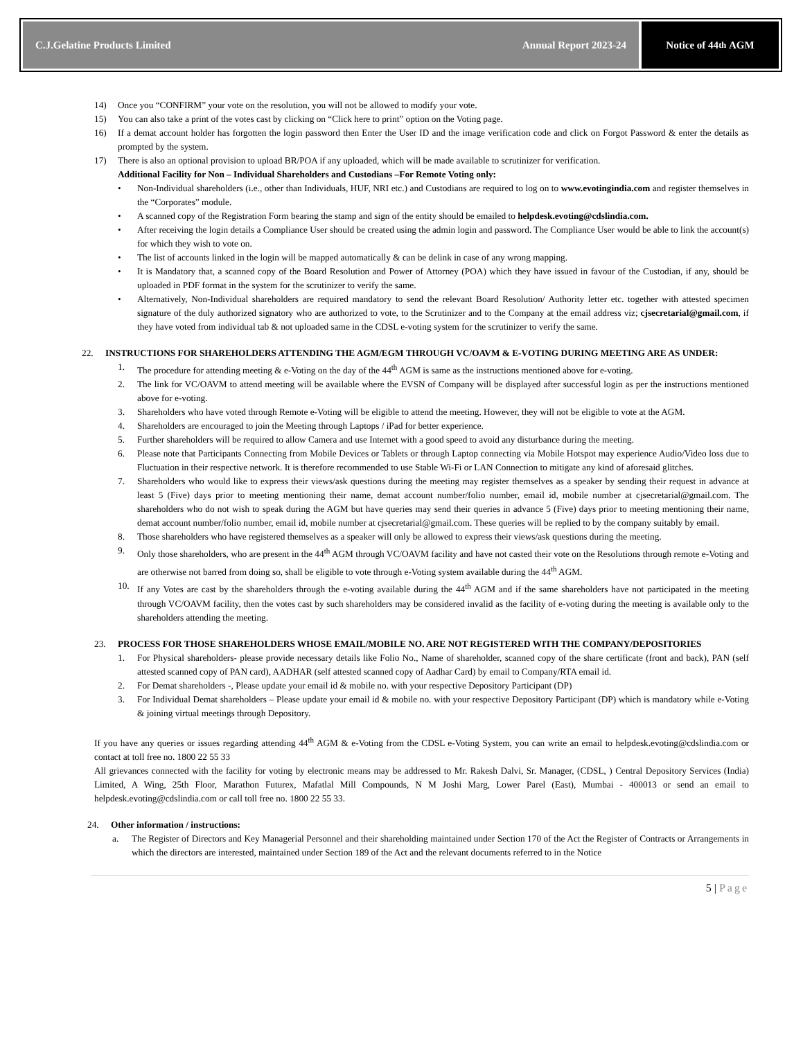C.J.Gelatine Products Limited Annual Report 2023-24
Notice of 44<sup>th</sup> AGM
14) Once you “CONFIRM” your vote on the resolution, you will not be allowed to modify your vote.
15) You can also take a print of the votes cast by clicking on “Click here to print” option on the Voting page.
16) If a demat account holder has forgotten the login password then Enter the User ID and the image verification code and click on Forgot Password & enter the details as prompted by the system.
17) There is also an optional provision to upload BR/POA if any uploaded, which will be made available to scrutinizer for verification.
Additional Facility for Non – Individual Shareholders and Custodians –For Remote Voting only:
• Non-Individual shareholders (i.e., other than Individuals, HUF, NRI etc.) and Custodians are required to log on to www.evotingindia.com and register themselves in the “Corporates” module.
• A scanned copy of the Registration Form bearing the stamp and sign of the entity should be emailed to helpdesk.evoting@cdslindia.com.
• After receiving the login details a Compliance User should be created using the admin login and password. The Compliance User would be able to link the account(s) for which they wish to vote on.
• The list of accounts linked in the login will be mapped automatically & can be delink in case of any wrong mapping.
• It is Mandatory that, a scanned copy of the Board Resolution and Power of Attorney (POA) which they have issued in favour of the Custodian, if any, should be uploaded in PDF format in the system for the scrutinizer to verify the same.
• Alternatively, Non-Individual shareholders are required mandatory to send the relevant Board Resolution/ Authority letter etc. together with attested specimen signature of the duly authorized signatory who are authorized to vote, to the Scrutinizer and to the Company at the email address viz; cjsecretarial@gmail.com, if they have voted from individual tab & not uploaded same in the CDSL e-voting system for the scrutinizer to verify the same.
22. INSTRUCTIONS FOR SHAREHOLDERS ATTENDING THE AGM/EGM THROUGH VC/OAVM & E-VOTING DURING MEETING ARE AS UNDER:
1. The procedure for attending meeting & e-Voting on the day of the 44<sup>th</sup> AGM is same as the instructions mentioned above for e-voting.
2. The link for VC/OAVM to attend meeting will be available where the EVSN of Company will be displayed after successful login as per the instructions mentioned above for e-voting.
3. Shareholders who have voted through Remote e-Voting will be eligible to attend the meeting. However, they will not be eligible to vote at the AGM.
4. Shareholders are encouraged to join the Meeting through Laptops / iPad for better experience.
5. Further shareholders will be required to allow Camera and use Internet with a good speed to avoid any disturbance during the meeting.
6. Please note that Participants Connecting from Mobile Devices or Tablets or through Laptop connecting via Mobile Hotspot may experience Audio/Video loss due to Fluctuation in their respective network. It is therefore recommended to use Stable Wi-Fi or LAN Connection to mitigate any kind of aforesaid glitches.
7. Shareholders who would like to express their views/ask questions during the meeting may register themselves as a speaker by sending their request in advance at least 5 (Five) days prior to meeting mentioning their name, demat account number/folio number, email id, mobile number at cjsecretarial@gmail.com. The shareholders who do not wish to speak during the AGM but have queries may send their queries in advance 5 (Five) days prior to meeting mentioning their name, demat account number/folio number, email id, mobile number at cjsecretarial@gmail.com. These queries will be replied to by the company suitably by email.
8. Those shareholders who have registered themselves as a speaker will only be allowed to express their views/ask questions during the meeting.
9. Only those shareholders, who are present in the 44<sup>th</sup> AGM through VC/OAVM facility and have not casted their vote on the Resolutions through remote e-Voting and are otherwise not barred from doing so, shall be eligible to vote through e-Voting system available during the 44<sup>th</sup> AGM.
10. If any Votes are cast by the shareholders through the e-voting available during the 44<sup>th</sup> AGM and if the same shareholders have not participated in the meeting through VC/OAVM facility, then the votes cast by such shareholders may be considered invalid as the facility of e-voting during the meeting is available only to the shareholders attending the meeting.
23. PROCESS FOR THOSE SHAREHOLDERS WHOSE EMAIL/MOBILE NO. ARE NOT REGISTERED WITH THE COMPANY/DEPOSITORIES
1. For Physical shareholders- please provide necessary details like Folio No., Name of shareholder, scanned copy of the share certificate (front and back), PAN (self attested scanned copy of PAN card), AADHAR (self attested scanned copy of Aadhar Card) by email to Company/RTA email id.
2. For Demat shareholders -, Please update your email id & mobile no. with your respective Depository Participant (DP)
3. For Individual Demat shareholders – Please update your email id & mobile no. with your respective Depository Participant (DP) which is mandatory while e-Voting & joining virtual meetings through Depository.
If you have any queries or issues regarding attending 44<sup>th</sup> AGM & e-Voting from the CDSL e-Voting System, you can write an email to helpdesk.evoting@cdslindia.com or contact at toll free no. 1800 22 55 33
All grievances connected with the facility for voting by electronic means may be addressed to Mr. Rakesh Dalvi, Sr. Manager, (CDSL, ) Central Depository Services (India) Limited, A Wing, 25th Floor, Marathon Futurex, Mafatlal Mill Compounds, N M Joshi Marg, Lower Parel (East), Mumbai - 400013 or send an email to helpdesk.evoting@cdslindia.com or call toll free no. 1800 22 55 33.
24. Other information / instructions:
a. The Register of Directors and Key Managerial Personnel and their shareholding maintained under Section 170 of the Act the Register of Contracts or Arrangements in which the directors are interested, maintained under Section 189 of the Act and the relevant documents referred to in the Notice
5 | Page